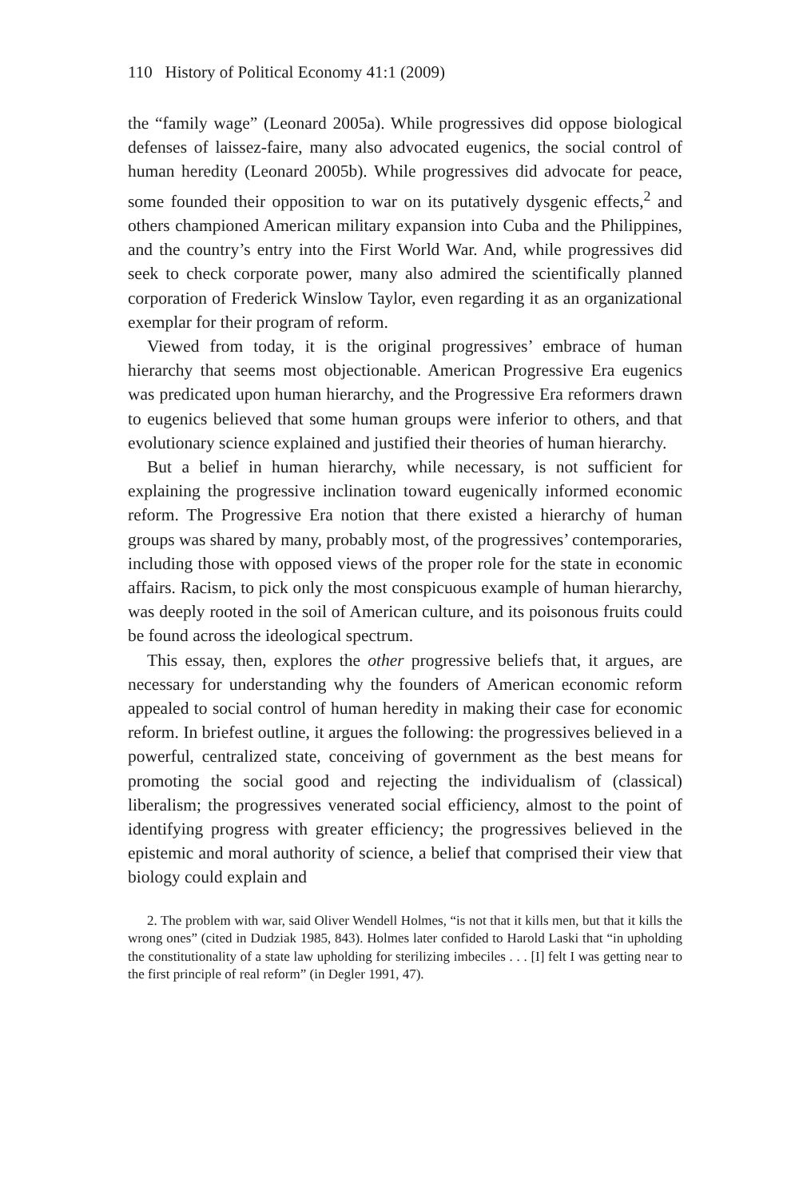110 History of Political Economy 41:1 (2009)
the “family wage” (Leonard 2005a). While progressives did oppose biological defenses of laissez-faire, many also advocated eugenics, the social control of human heredity (Leonard 2005b). While progressives did advocate for peace, some founded their opposition to war on its putatively dysgenic effects,<sup>2</sup> and others championed American military expansion into Cuba and the Philippines, and the country’s entry into the First World War. And, while progressives did seek to check corporate power, many also admired the scientifically planned corporation of Frederick Winslow Taylor, even regarding it as an organizational exemplar for their program of reform.
Viewed from today, it is the original progressives’ embrace of human hierarchy that seems most objectionable. American Progressive Era eugenics was predicated upon human hierarchy, and the Progressive Era reformers drawn to eugenics believed that some human groups were inferior to others, and that evolutionary science explained and justified their theories of human hierarchy.
But a belief in human hierarchy, while necessary, is not sufficient for explaining the progressive inclination toward eugenically informed economic reform. The Progressive Era notion that there existed a hierarchy of human groups was shared by many, probably most, of the progressives’ contemporaries, including those with opposed views of the proper role for the state in economic affairs. Racism, to pick only the most conspicuous example of human hierarchy, was deeply rooted in the soil of American culture, and its poisonous fruits could be found across the ideological spectrum.
This essay, then, explores the other progressive beliefs that, it argues, are necessary for understanding why the founders of American economic reform appealed to social control of human heredity in making their case for economic reform. In briefest outline, it argues the following: the progressives believed in a powerful, centralized state, conceiving of government as the best means for promoting the social good and rejecting the individualism of (classical) liberalism; the progressives venerated social efficiency, almost to the point of identifying progress with greater efficiency; the progressives believed in the epistemic and moral authority of science, a belief that comprised their view that biology could explain and
2. The problem with war, said Oliver Wendell Holmes, “is not that it kills men, but that it kills the wrong ones” (cited in Dudziak 1985, 843). Holmes later confided to Harold Laski that “in upholding the constitutionality of a state law upholding for sterilizing imbeciles . . . [I] felt I was getting near to the first principle of real reform” (in Degler 1991, 47).